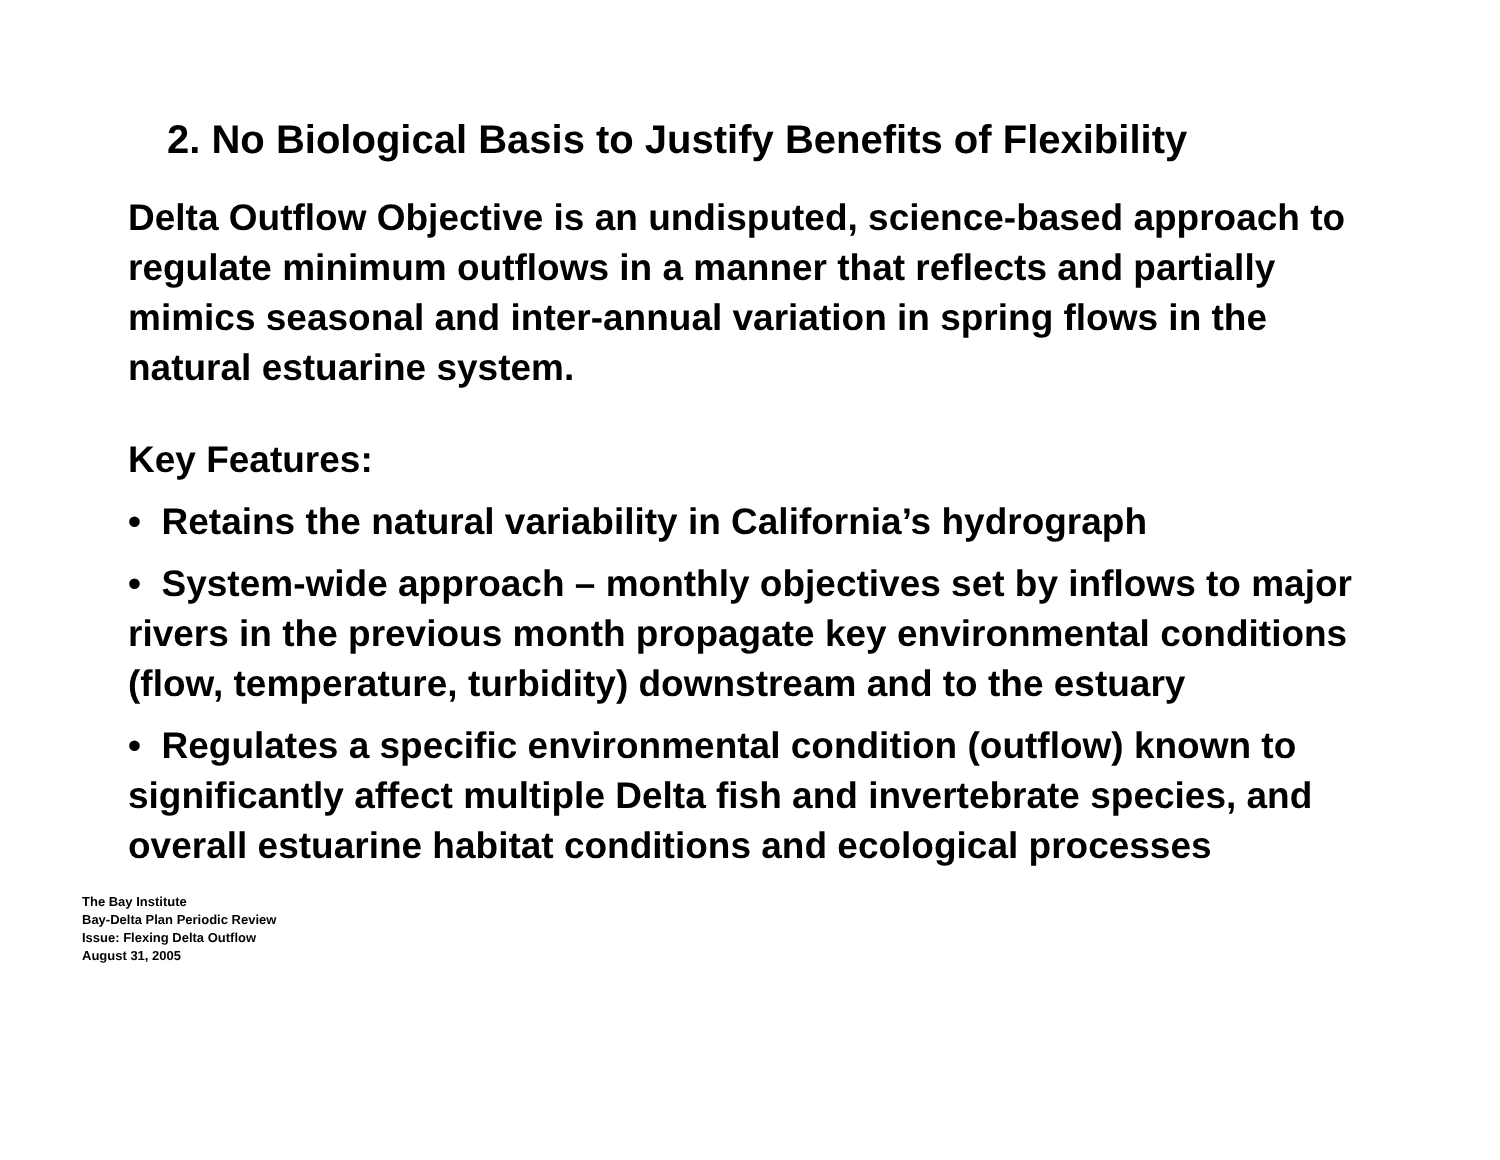2. No Biological Basis to Justify Benefits of Flexibility
Delta Outflow Objective is an undisputed, science-based approach to regulate minimum outflows in a manner that reflects and partially mimics seasonal and inter-annual variation in spring flows in the natural estuarine system.
Key Features:
• Retains the natural variability in California’s hydrograph
• System-wide approach – monthly objectives set by inflows to major rivers in the previous month propagate key environmental conditions (flow, temperature, turbidity) downstream and to the estuary
• Regulates a specific environmental condition (outflow) known to significantly affect multiple Delta fish and invertebrate species, and overall estuarine habitat conditions and ecological processes
The Bay Institute
Bay-Delta Plan Periodic Review
Issue: Flexing Delta Outflow
August 31, 2005